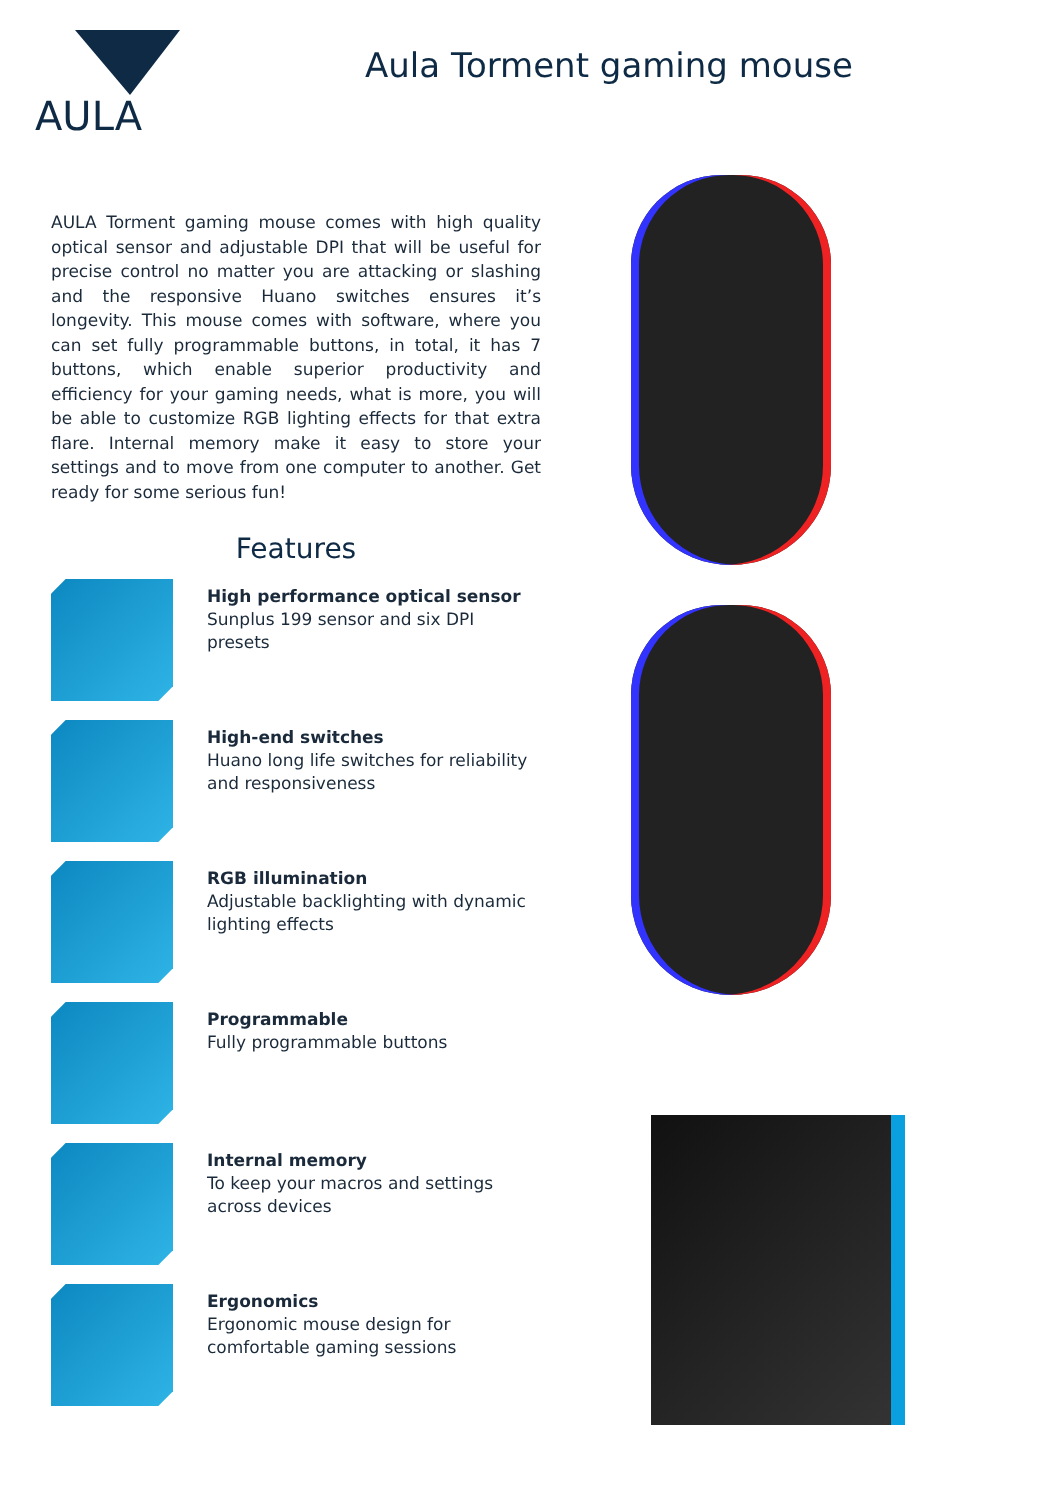AULA
Aula Torment gaming mouse
AULA Torment gaming mouse comes with high quality optical sensor and adjustable DPI that will be useful for precise control no matter you are attacking or slashing and the responsive Huano switches ensures it’s longevity. This mouse comes with software, where you can set fully programmable buttons, in total, it has 7 buttons, which enable superior productivity and efficiency for your gaming needs, what is more, you will be able to customize RGB lighting effects for that extra flare. Internal memory make it easy to store your settings and to move from one computer to another. Get ready for some serious fun!
Features
High performance optical sensor
Sunplus 199 sensor and six DPI presets
High-end switches
Huano long life switches for reliability and responsiveness
RGB illumination
Adjustable backlighting with dynamic lighting effects
Programmable
Fully programmable buttons
Internal memory
To keep your macros and settings across devices
Ergonomics
Ergonomic mouse design for comfortable gaming sessions